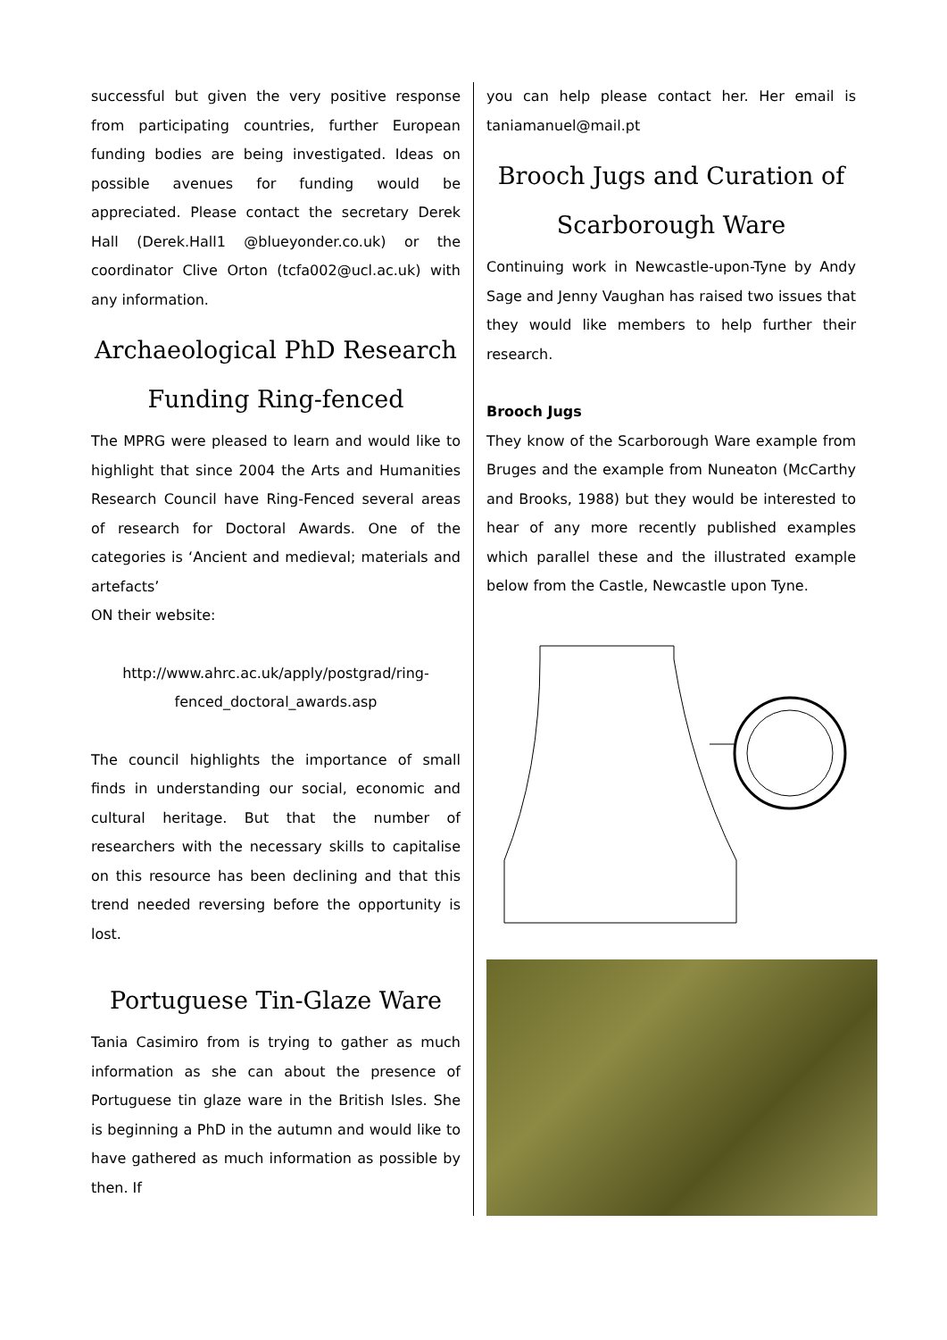successful but given the very positive response from participating countries, further European funding bodies are being investigated. Ideas on possible avenues for funding would be appreciated. Please contact the secretary Derek Hall (Derek.Hall1 @blueyonder.co.uk) or the coordinator Clive Orton (tcfa002@ucl.ac.uk) with any information.
Archaeological PhD Research Funding Ring-fenced
The MPRG were pleased to learn and would like to highlight that since 2004 the Arts and Humanities Research Council have Ring-Fenced several areas of research for Doctoral Awards. One of the categories is ‘Ancient and medieval; materials and artefacts’
ON their website:
http://www.ahrc.ac.uk/apply/postgrad/ring-fenced_doctoral_awards.asp
The council highlights the importance of small finds in understanding our social, economic and cultural heritage. But that the number of researchers with the necessary skills to capitalise on this resource has been declining and that this trend needed reversing before the opportunity is lost.
Portuguese Tin-Glaze Ware
Tania Casimiro from is trying to gather as much information as she can about the presence of Portuguese tin glaze ware in the British Isles. She is beginning a PhD in the autumn and would like to have gathered as much information as possible by then. If
you can help please contact her. Her email is taniamanuel@mail.pt
Brooch Jugs and Curation of Scarborough Ware
Continuing work in Newcastle-upon-Tyne by Andy Sage and Jenny Vaughan has raised two issues that they would like members to help further their research.
Brooch Jugs
They know of the Scarborough Ware example from Bruges and the example from Nuneaton (McCarthy and Brooks, 1988) but they would be interested to hear of any more recently published examples which parallel these and the illustrated example below from the Castle, Newcastle upon Tyne.